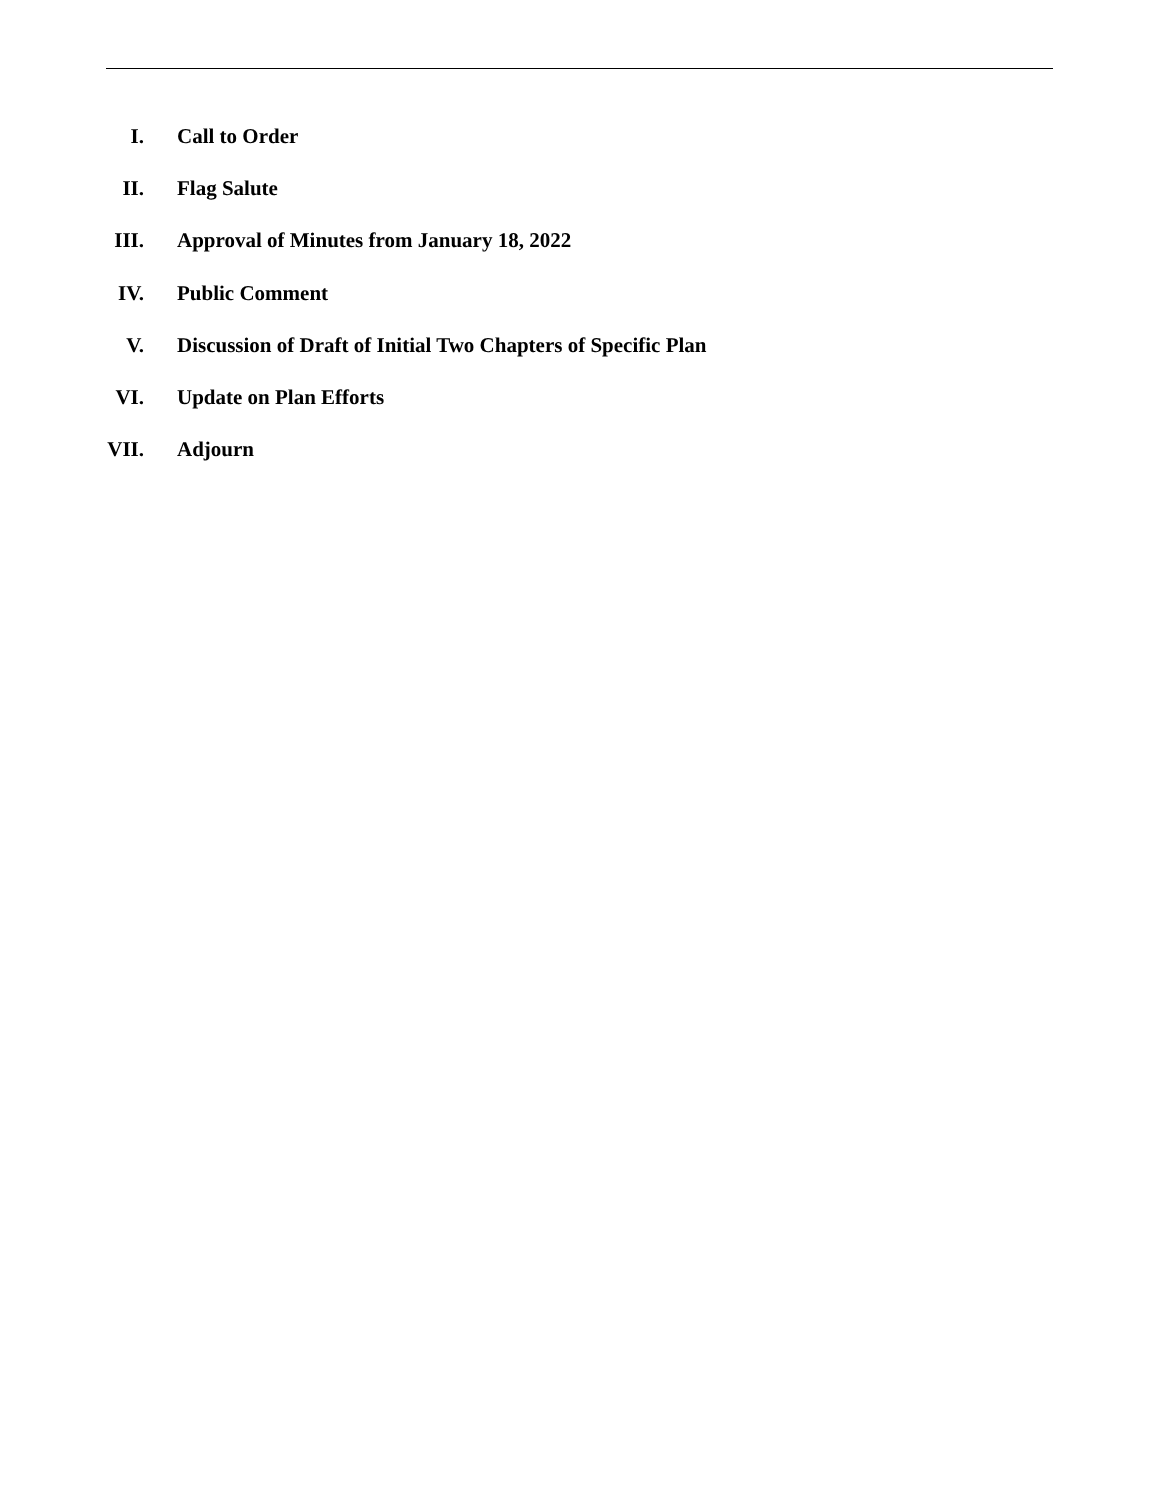I. Call to Order
II. Flag Salute
III. Approval of Minutes from January 18, 2022
IV. Public Comment
V. Discussion of Draft of Initial Two Chapters of Specific Plan
VI. Update on Plan Efforts
VII. Adjourn